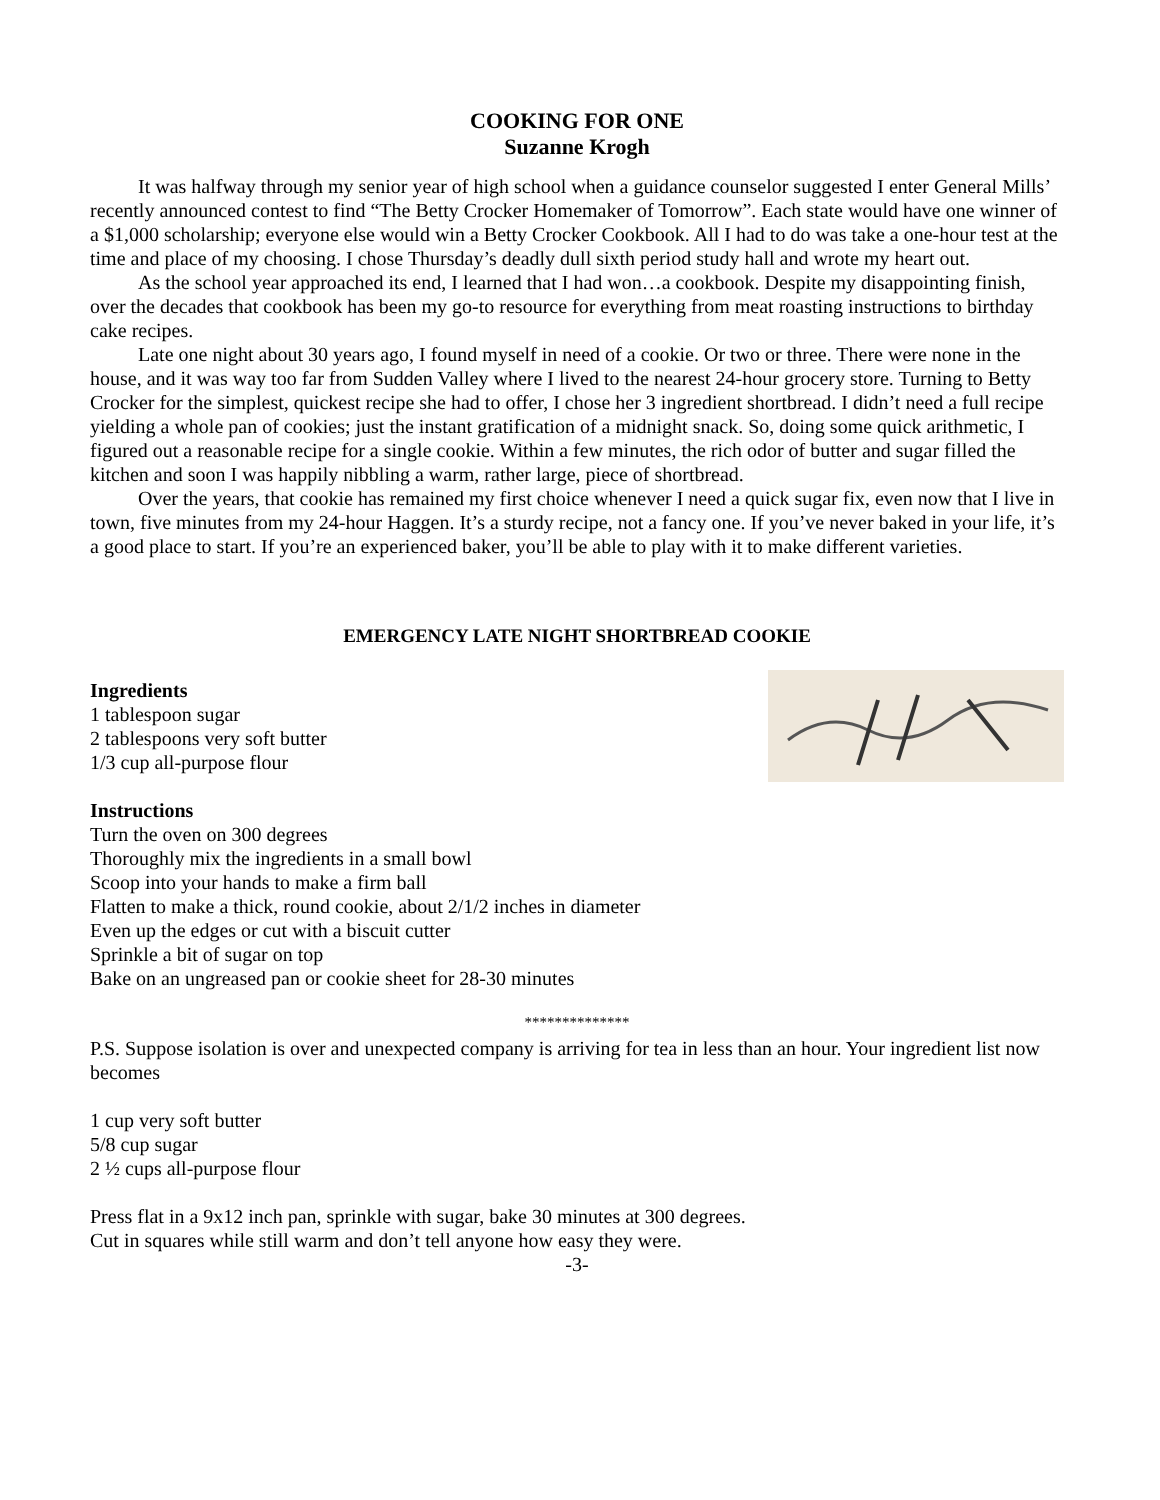COOKING FOR ONE
Suzanne Krogh
It was halfway through my senior year of high school when a guidance counselor suggested I enter General Mills’ recently announced contest to find “The Betty Crocker Homemaker of Tomorrow”. Each state would have one winner of a $1,000 scholarship; everyone else would win a Betty Crocker Cookbook. All I had to do was take a one-hour test at the time and place of my choosing. I chose Thursday’s deadly dull sixth period study hall and wrote my heart out.
As the school year approached its end, I learned that I had won…a cookbook. Despite my disappointing finish, over the decades that cookbook has been my go-to resource for everything from meat roasting instructions to birthday cake recipes.
Late one night about 30 years ago, I found myself in need of a cookie. Or two or three. There were none in the house, and it was way too far from Sudden Valley where I lived to the nearest 24-hour grocery store. Turning to Betty Crocker for the simplest, quickest recipe she had to offer, I chose her 3 ingredient shortbread. I didn’t need a full recipe yielding a whole pan of cookies; just the instant gratification of a midnight snack. So, doing some quick arithmetic, I figured out a reasonable recipe for a single cookie. Within a few minutes, the rich odor of butter and sugar filled the kitchen and soon I was happily nibbling a warm, rather large, piece of shortbread.
Over the years, that cookie has remained my first choice whenever I need a quick sugar fix, even now that I live in town, five minutes from my 24-hour Haggen. It’s a sturdy recipe, not a fancy one. If you’ve never baked in your life, it’s a good place to start. If you’re an experienced baker, you’ll be able to play with it to make different varieties.
EMERGENCY LATE NIGHT SHORTBREAD COOKIE
Ingredients
1 tablespoon sugar
2 tablespoons very soft butter
1/3 cup all-purpose flour
Instructions
Turn the oven on 300 degrees
Thoroughly mix the ingredients in a small bowl
Scoop into your hands to make a firm ball
Flatten to make a thick, round cookie, about 2/1/2 inches in diameter
Even up the edges or cut with a biscuit cutter
Sprinkle a bit of sugar on top
Bake on an ungreased pan or cookie sheet for 28-30 minutes
**************
P.S. Suppose isolation is over and unexpected company is arriving for tea in less than an hour. Your ingredient list now becomes
1 cup very soft butter
5/8 cup sugar
2 ½ cups all-purpose flour
Press flat in a 9x12 inch pan, sprinkle with sugar, bake 30 minutes at 300 degrees.
Cut in squares while still warm and don’t tell anyone how easy they were.
-3-